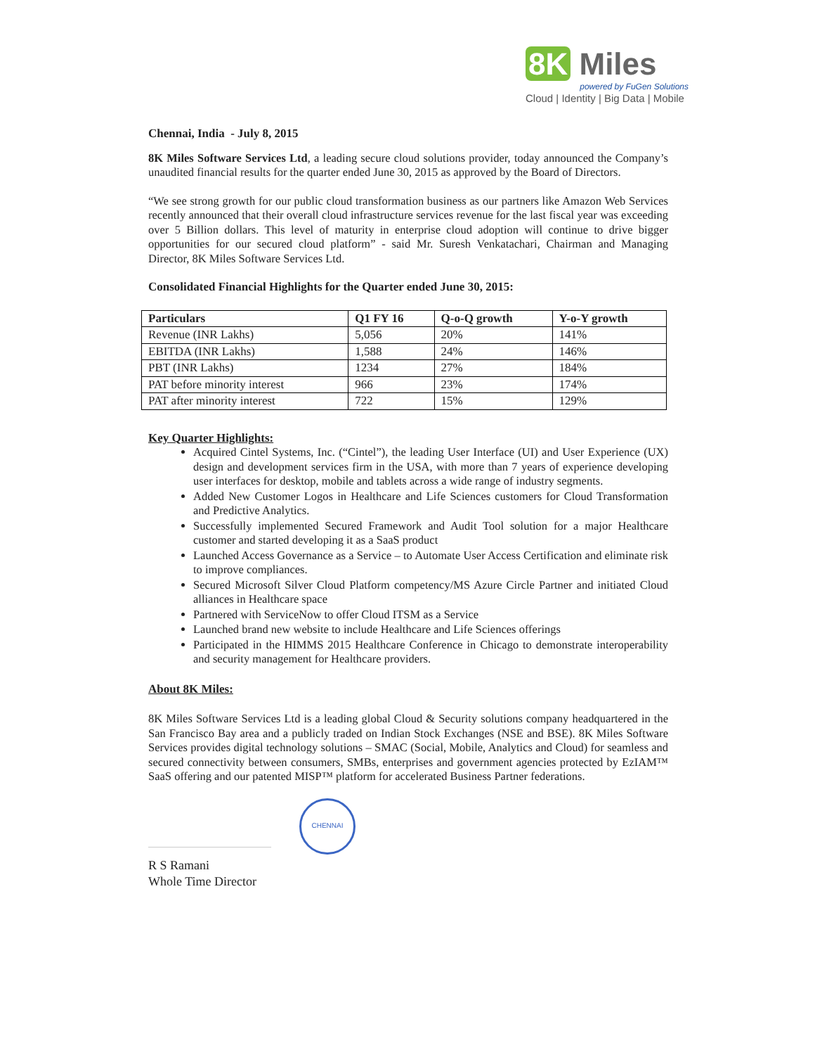8K Miles
powered by FuGen Solutions
Cloud | Identity | Big Data | Mobile
Chennai, India - July 8, 2015
8K Miles Software Services Ltd, a leading secure cloud solutions provider, today announced the Company’s unaudited financial results for the quarter ended June 30, 2015 as approved by the Board of Directors.
“We see strong growth for our public cloud transformation business as our partners like Amazon Web Services recently announced that their overall cloud infrastructure services revenue for the last fiscal year was exceeding over 5 Billion dollars. This level of maturity in enterprise cloud adoption will continue to drive bigger opportunities for our secured cloud platform” - said Mr. Suresh Venkatachari, Chairman and Managing Director, 8K Miles Software Services Ltd.
Consolidated Financial Highlights for the Quarter ended June 30, 2015:
| Particulars | Q1 FY 16 | Q-o-Q growth | Y-o-Y growth |
| --- | --- | --- | --- |
| Revenue (INR Lakhs) | 5,056 | 20% | 141% |
| EBITDA (INR Lakhs) | 1,588 | 24% | 146% |
| PBT (INR Lakhs) | 1234 | 27% | 184% |
| PAT before minority interest | 966 | 23% | 174% |
| PAT after minority interest | 722 | 15% | 129% |
Key Quarter Highlights:
Acquired Cintel Systems, Inc. (“Cintel”), the leading User Interface (UI) and User Experience (UX) design and development services firm in the USA, with more than 7 years of experience developing user interfaces for desktop, mobile and tablets across a wide range of industry segments.
Added New Customer Logos in Healthcare and Life Sciences customers for Cloud Transformation and Predictive Analytics.
Successfully implemented Secured Framework and Audit Tool solution for a major Healthcare customer and started developing it as a SaaS product
Launched Access Governance as a Service – to Automate User Access Certification and eliminate risk to improve compliances.
Secured Microsoft Silver Cloud Platform competency/MS Azure Circle Partner and initiated Cloud alliances in Healthcare space
Partnered with ServiceNow to offer Cloud ITSM as a Service
Launched brand new website to include Healthcare and Life Sciences offerings
Participated in the HIMMS 2015 Healthcare Conference in Chicago to demonstrate interoperability and security management for Healthcare providers.
About 8K Miles:
8K Miles Software Services Ltd is a leading global Cloud & Security solutions company headquartered in the San Francisco Bay area and a publicly traded on Indian Stock Exchanges (NSE and BSE). 8K Miles Software Services provides digital technology solutions – SMAC (Social, Mobile, Analytics and Cloud) for seamless and secured connectivity between consumers, SMBs, enterprises and government agencies protected by EzIAM™ SaaS offering and our patented MISP™ platform for accelerated Business Partner federations.
CHENNAI
R S Ramani
Whole Time Director